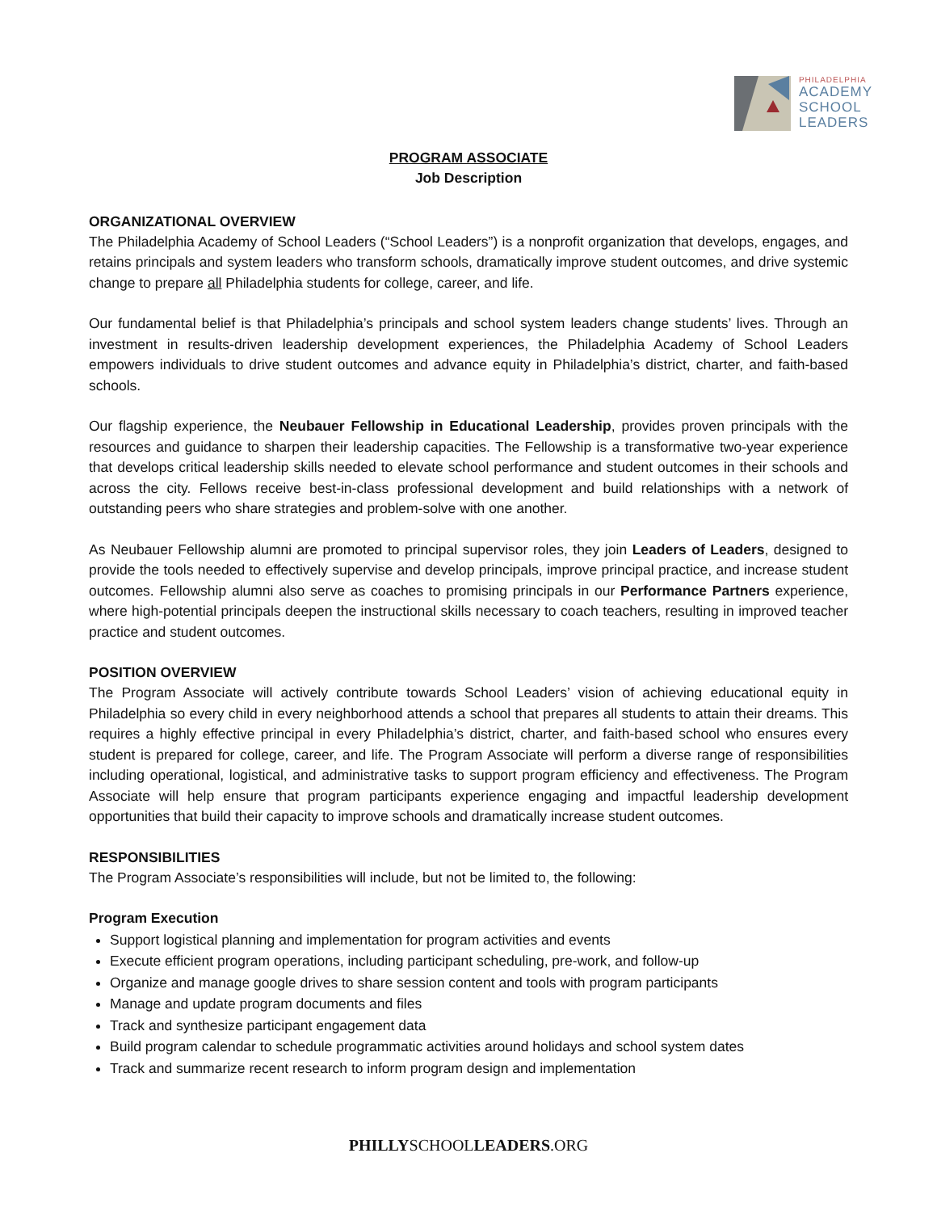PHILADELPHIA
ACADEMY
SCHOOL
LEADERS
PROGRAM ASSOCIATE
Job Description
ORGANIZATIONAL OVERVIEW
The Philadelphia Academy of School Leaders (“School Leaders”) is a nonprofit organization that develops, engages, and retains principals and system leaders who transform schools, dramatically improve student outcomes, and drive systemic change to prepare all Philadelphia students for college, career, and life.
Our fundamental belief is that Philadelphia’s principals and school system leaders change students’ lives. Through an investment in results-driven leadership development experiences, the Philadelphia Academy of School Leaders empowers individuals to drive student outcomes and advance equity in Philadelphia’s district, charter, and faith-based schools.
Our flagship experience, the Neubauer Fellowship in Educational Leadership, provides proven principals with the resources and guidance to sharpen their leadership capacities. The Fellowship is a transformative two-year experience that develops critical leadership skills needed to elevate school performance and student outcomes in their schools and across the city. Fellows receive best-in-class professional development and build relationships with a network of outstanding peers who share strategies and problem-solve with one another.
As Neubauer Fellowship alumni are promoted to principal supervisor roles, they join Leaders of Leaders, designed to provide the tools needed to effectively supervise and develop principals, improve principal practice, and increase student outcomes. Fellowship alumni also serve as coaches to promising principals in our Performance Partners experience, where high-potential principals deepen the instructional skills necessary to coach teachers, resulting in improved teacher practice and student outcomes.
POSITION OVERVIEW
The Program Associate will actively contribute towards School Leaders’ vision of achieving educational equity in Philadelphia so every child in every neighborhood attends a school that prepares all students to attain their dreams. This requires a highly effective principal in every Philadelphia’s district, charter, and faith-based school who ensures every student is prepared for college, career, and life. The Program Associate will perform a diverse range of responsibilities including operational, logistical, and administrative tasks to support program efficiency and effectiveness. The Program Associate will help ensure that program participants experience engaging and impactful leadership development opportunities that build their capacity to improve schools and dramatically increase student outcomes.
RESPONSIBILITIES
The Program Associate’s responsibilities will include, but not be limited to, the following:
Program Execution
Support logistical planning and implementation for program activities and events
Execute efficient program operations, including participant scheduling, pre-work, and follow-up
Organize and manage google drives to share session content and tools with program participants
Manage and update program documents and files
Track and synthesize participant engagement data
Build program calendar to schedule programmatic activities around holidays and school system dates
Track and summarize recent research to inform program design and implementation
PHILLYSCHOOLLEADERS.ORG